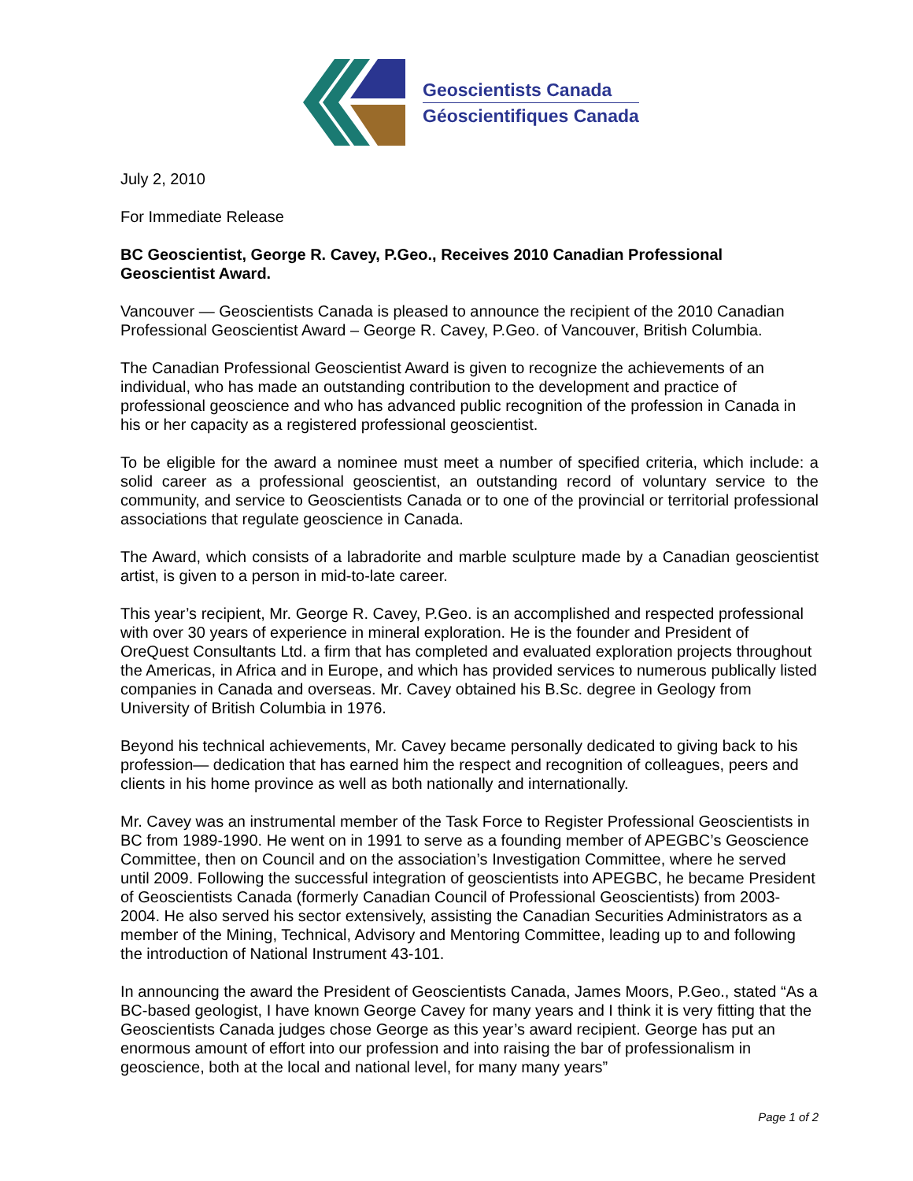Geoscientists Canada
Géoscientifiques Canada
July 2, 2010
For Immediate Release
BC Geoscientist, George R. Cavey, P.Geo., Receives 2010 Canadian Professional Geoscientist Award.
Vancouver — Geoscientists Canada is pleased to announce the recipient of the 2010 Canadian Professional Geoscientist Award – George R. Cavey, P.Geo. of Vancouver, British Columbia.
The Canadian Professional Geoscientist Award is given to recognize the achievements of an individual, who has made an outstanding contribution to the development and practice of professional geoscience and who has advanced public recognition of the profession in Canada in his or her capacity as a registered professional geoscientist.
To be eligible for the award a nominee must meet a number of specified criteria, which include: a solid career as a professional geoscientist, an outstanding record of voluntary service to the community, and service to Geoscientists Canada or to one of the provincial or territorial professional associations that regulate geoscience in Canada.
The Award, which consists of a labradorite and marble sculpture made by a Canadian geoscientist artist, is given to a person in mid-to-late career.
This year’s recipient, Mr. George R. Cavey, P.Geo. is an accomplished and respected professional with over 30 years of experience in mineral exploration. He is the founder and President of OreQuest Consultants Ltd. a firm that has completed and evaluated exploration projects throughout the Americas, in Africa and in Europe, and which has provided services to numerous publically listed companies in Canada and overseas. Mr. Cavey obtained his B.Sc. degree in Geology from University of British Columbia in 1976.
Beyond his technical achievements, Mr. Cavey became personally dedicated to giving back to his profession— dedication that has earned him the respect and recognition of colleagues, peers and clients in his home province as well as both nationally and internationally.
Mr. Cavey was an instrumental member of the Task Force to Register Professional Geoscientists in BC from 1989-1990. He went on in 1991 to serve as a founding member of APEGBC’s Geoscience Committee, then on Council and on the association’s Investigation Committee, where he served until 2009. Following the successful integration of geoscientists into APEGBC, he became President of Geoscientists Canada (formerly Canadian Council of Professional Geoscientists) from 2003-2004. He also served his sector extensively, assisting the Canadian Securities Administrators as a member of the Mining, Technical, Advisory and Mentoring Committee, leading up to and following the introduction of National Instrument 43-101.
In announcing the award the President of Geoscientists Canada, James Moors, P.Geo., stated “As a BC-based geologist, I have known George Cavey for many years and I think it is very fitting that the Geoscientists Canada judges chose George as this year’s award recipient. George has put an enormous amount of effort into our profession and into raising the bar of professionalism in geoscience, both at the local and national level, for many many years”
Page 1 of 2